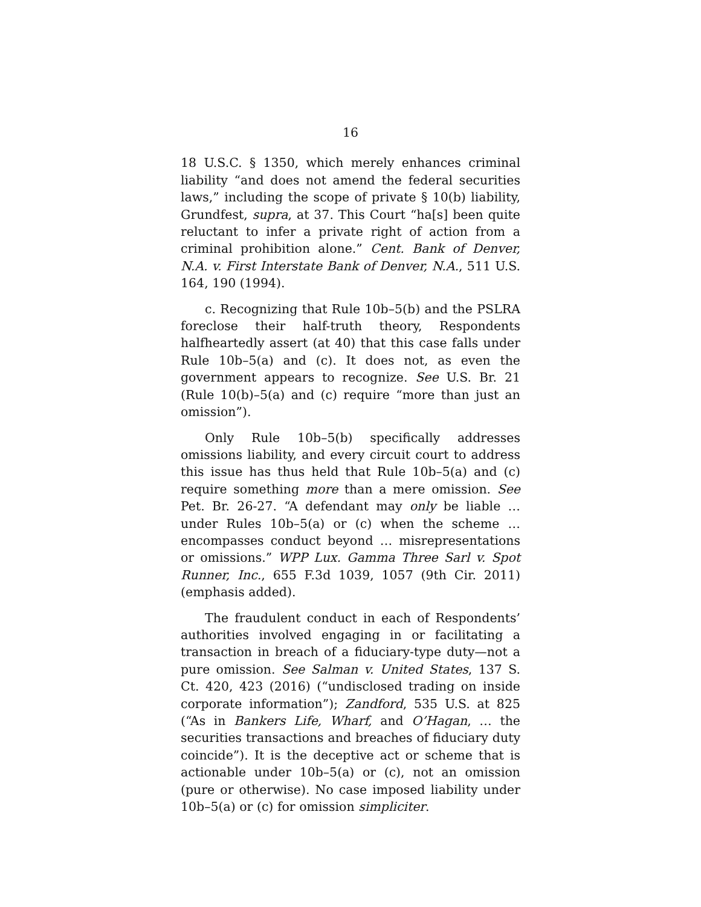16
18 U.S.C. § 1350, which merely enhances criminal liability “and does not amend the federal securities laws,” including the scope of private § 10(b) liability, Grundfest, supra, at 37. This Court “ha[s] been quite reluctant to infer a private right of action from a criminal prohibition alone.” Cent. Bank of Denver, N.A. v. First Interstate Bank of Denver, N.A., 511 U.S. 164, 190 (1994).
c. Recognizing that Rule 10b–5(b) and the PSLRA foreclose their half-truth theory, Respondents halfheartedly assert (at 40) that this case falls under Rule 10b–5(a) and (c). It does not, as even the government appears to recognize. See U.S. Br. 21 (Rule 10(b)–5(a) and (c) require “more than just an omission”).
Only Rule 10b–5(b) specifically addresses omissions liability, and every circuit court to address this issue has thus held that Rule 10b–5(a) and (c) require something more than a mere omission. See Pet. Br. 26-27. “A defendant may only be liable … under Rules 10b–5(a) or (c) when the scheme … encompasses conduct beyond … misrepresentations or omissions.” WPP Lux. Gamma Three Sarl v. Spot Runner, Inc., 655 F.3d 1039, 1057 (9th Cir. 2011) (emphasis added).
The fraudulent conduct in each of Respondents’ authorities involved engaging in or facilitating a transaction in breach of a fiduciary-type duty—not a pure omission. See Salman v. United States, 137 S. Ct. 420, 423 (2016) (“undisclosed trading on inside corporate information”); Zandford, 535 U.S. at 825 (“As in Bankers Life, Wharf, and O’Hagan, … the securities transactions and breaches of fiduciary duty coincide”). It is the deceptive act or scheme that is actionable under 10b–5(a) or (c), not an omission (pure or otherwise). No case imposed liability under 10b–5(a) or (c) for omission simpliciter.